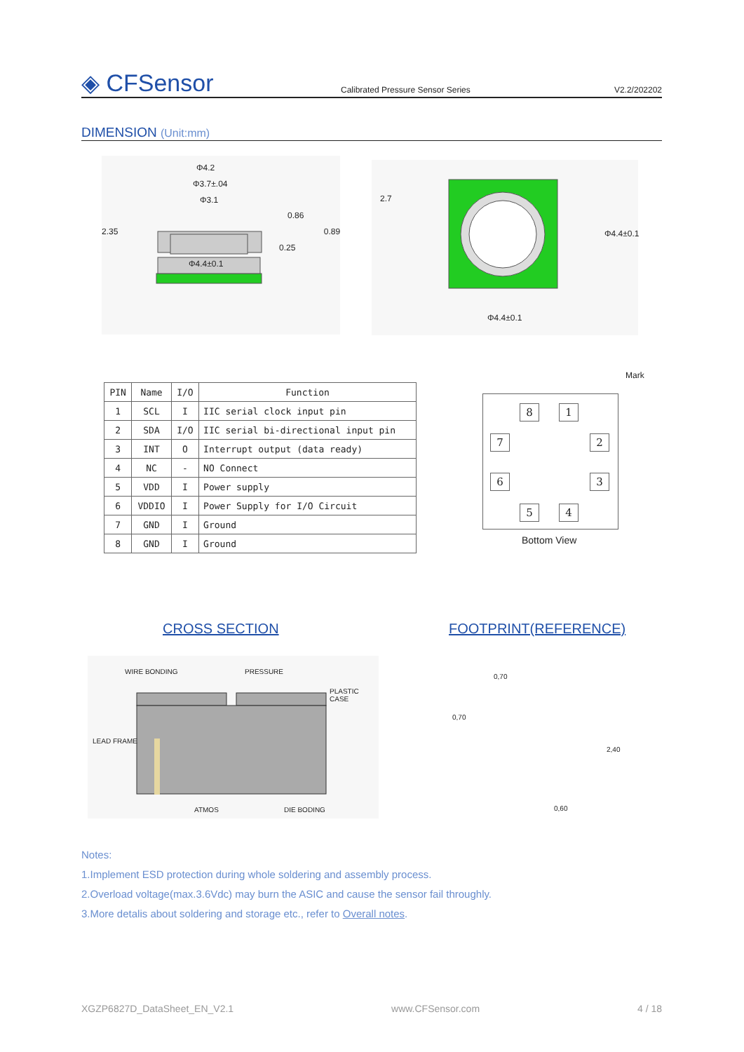◈ CFSensor
Calibrated Pressure Sensor Series
V2.2/202202
DIMENSION (Unit:mm)
Φ4.2
Φ3.7±.04
Φ3.1
0.86
2.35 0.89
0.25
Φ4.4±0.1
2.7
Φ4.4±0.1
Φ4.4±0.1
| PIN | Name | I/O | Function |
| --- | --- | --- | --- |
| 1 | SCL | I | IIC serial clock input pin |
| 2 | SDA | I/O | IIC serial bi-directional input pin |
| 3 | INT | O | Interrupt output (data ready) |
| 4 | NC | - | NO Connect |
| 5 | VDD | I | Power supply |
| 6 | VDDIO | I | Power Supply for I/O Circuit |
| 7 | GND | I | Ground |
| 8 | GND | I | Ground |
Mark
8 1
7 2
6 3
5 4
Bottom View
CROSS SECTION FOOTPRINT(REFERENCE)
WIRE BONDING PRESSURE
PLASTIC CASE
LEAD FRAME
ATMOS DIE BODING
0,70
0,70
2,40
0,60
Notes:
1.Implement ESD protection during whole soldering and assembly process.
2.Overload voltage(max.3.6Vdc) may burn the ASIC and cause the sensor fail throughly.
3.More detalis about soldering and storage etc., refer to Overall notes.
XGZP6827D_DataSheet_EN_V2.1 www.CFSensor.com 4 / 18